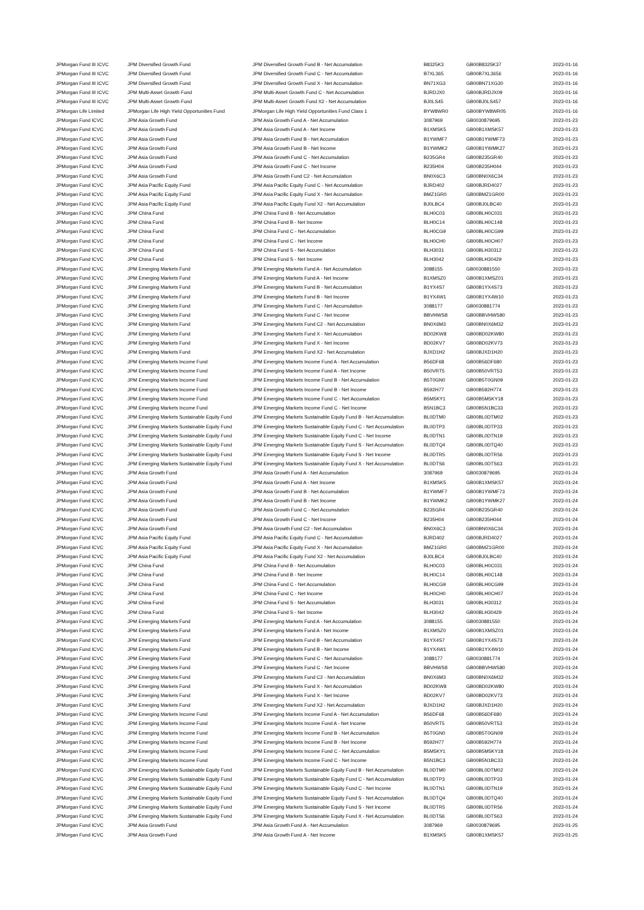| JPMorgan Fund III ICVC | JPM Diversified Growth Fund | JPM Diversified Growth Fund B - Net Accumulation | B8325K3 | GB00B8325K37 | 2023-01-16 |
| JPMorgan Fund III ICVC | JPM Diversified Growth Fund | JPM Diversified Growth Fund C - Net Accumulation | B7XL365 | GB00B7XL3656 | 2023-01-16 |
| JPMorgan Fund III ICVC | JPM Diversified Growth Fund | JPM Diversified Growth Fund X - Net Accumulation | BN71XG3 | GB00BN71XG30 | 2023-01-16 |
| JPMorgan Fund III ICVC | JPM Multi-Asset Growth Fund | JPM Multi-Asset Growth Fund C - Net Accumulation | BJRDJX0 | GB00BJRDJX09 | 2023-01-16 |
| JPMorgan Fund III ICVC | JPM Multi-Asset Growth Fund | JPM Multi-Asset Growth Fund X2 - Net Accumulation | BJ0LS45 | GB00BJ0LS457 | 2023-01-16 |
| JPMorgan Life Limited | JPMorgan Life High Yield Opportunities Fund | JPMorgan Life High Yield Opportunities Fund Class 1 | BYW8WR0 | GB00BYW8WR05 | 2023-01-16 |
| JPMorgan Fund ICVC | JPM Asia Growth Fund | JPM Asia Growth Fund A - Net Accumulation | 3087969 | GB0030879695 | 2023-01-23 |
| JPMorgan Fund ICVC | JPM Asia Growth Fund | JPM Asia Growth Fund A - Net Income | B1XMSK5 | GB00B1XMSK57 | 2023-01-23 |
| JPMorgan Fund ICVC | JPM Asia Growth Fund | JPM Asia Growth Fund B - Net Accumulation | B1YWMF7 | GB00B1YWMF73 | 2023-01-23 |
| JPMorgan Fund ICVC | JPM Asia Growth Fund | JPM Asia Growth Fund B - Net Income | B1YWMK2 | GB00B1YWMK27 | 2023-01-23 |
| JPMorgan Fund ICVC | JPM Asia Growth Fund | JPM Asia Growth Fund C - Net Accumulation | B235GR4 | GB00B235GR40 | 2023-01-23 |
| JPMorgan Fund ICVC | JPM Asia Growth Fund | JPM Asia Growth Fund C - Net Income | B235H04 | GB00B235H044 | 2023-01-23 |
| JPMorgan Fund ICVC | JPM Asia Growth Fund | JPM Asia Growth Fund C2 - Net Accumulation | BN0X6C3 | GB00BN0X6C34 | 2023-01-23 |
| JPMorgan Fund ICVC | JPM Asia Pacific Equity Fund | JPM Asia Pacific Equity Fund C - Net Accumulation | BJRD402 | GB00BJRD4027 | 2023-01-23 |
| JPMorgan Fund ICVC | JPM Asia Pacific Equity Fund | JPM Asia Pacific Equity Fund X - Net Accumulation | BMZ1GR0 | GB00BMZ1GR00 | 2023-01-23 |
| JPMorgan Fund ICVC | JPM Asia Pacific Equity Fund | JPM Asia Pacific Equity Fund X2 - Net Accumulation | BJ0LBC4 | GB00BJ0LBC40 | 2023-01-23 |
| JPMorgan Fund ICVC | JPM China Fund | JPM China Fund B - Net Accumulation | BLH0C03 | GB00BLH0C031 | 2023-01-23 |
| JPMorgan Fund ICVC | JPM China Fund | JPM China Fund B - Net Income | BLH0C14 | GB00BLH0C148 | 2023-01-23 |
| JPMorgan Fund ICVC | JPM China Fund | JPM China Fund C - Net Accumulation | BLH0CG9 | GB00BLH0CG99 | 2023-01-23 |
| JPMorgan Fund ICVC | JPM China Fund | JPM China Fund C - Net Income | BLH0CH0 | GB00BLH0CH07 | 2023-01-23 |
| JPMorgan Fund ICVC | JPM China Fund | JPM China Fund S - Net Accumulation | BLH3031 | GB00BLH30312 | 2023-01-23 |
| JPMorgan Fund ICVC | JPM China Fund | JPM China Fund S - Net Income | BLH3042 | GB00BLH30429 | 2023-01-23 |
| JPMorgan Fund ICVC | JPM Emerging Markets Fund | JPM Emerging Markets Fund A - Net Accumulation | 3088155 | GB0030881550 | 2023-01-23 |
| JPMorgan Fund ICVC | JPM Emerging Markets Fund | JPM Emerging Markets Fund A - Net Income | B1XMSZ0 | GB00B1XMSZ01 | 2023-01-23 |
| JPMorgan Fund ICVC | JPM Emerging Markets Fund | JPM Emerging Markets Fund B - Net Accumulation | B1YX4S7 | GB00B1YX4S73 | 2023-01-23 |
| JPMorgan Fund ICVC | JPM Emerging Markets Fund | JPM Emerging Markets Fund B - Net Income | B1YX4W1 | GB00B1YX4W10 | 2023-01-23 |
| JPMorgan Fund ICVC | JPM Emerging Markets Fund | JPM Emerging Markets Fund C - Net Accumulation | 3088177 | GB0030881774 | 2023-01-23 |
| JPMorgan Fund ICVC | JPM Emerging Markets Fund | JPM Emerging Markets Fund C - Net Income | BBVHWS8 | GB00BBVHWS80 | 2023-01-23 |
| JPMorgan Fund ICVC | JPM Emerging Markets Fund | JPM Emerging Markets Fund C2 - Net Accumulation | BN0X6M3 | GB00BN0X6M32 | 2023-01-23 |
| JPMorgan Fund ICVC | JPM Emerging Markets Fund | JPM Emerging Markets Fund X - Net Accumulation | BD02KW8 | GB00BD02KW80 | 2023-01-23 |
| JPMorgan Fund ICVC | JPM Emerging Markets Fund | JPM Emerging Markets Fund X - Net Income | BD02KV7 | GB00BD02KV73 | 2023-01-23 |
| JPMorgan Fund ICVC | JPM Emerging Markets Fund | JPM Emerging Markets Fund X2 - Net Accumulation | BJXD1H2 | GB00BJXD1H20 | 2023-01-23 |
| JPMorgan Fund ICVC | JPM Emerging Markets Income Fund | JPM Emerging Markets Income Fund A - Net Accumulation | B56DF68 | GB00B56DF680 | 2023-01-23 |
| JPMorgan Fund ICVC | JPM Emerging Markets Income Fund | JPM Emerging Markets Income Fund A - Net Income | B50VRT5 | GB00B50VRT53 | 2023-01-23 |
| JPMorgan Fund ICVC | JPM Emerging Markets Income Fund | JPM Emerging Markets Income Fund B - Net Accumulation | B5T0GN0 | GB00B5T0GN09 | 2023-01-23 |
| JPMorgan Fund ICVC | JPM Emerging Markets Income Fund | JPM Emerging Markets Income Fund B - Net Income | B592H77 | GB00B592H774 | 2023-01-23 |
| JPMorgan Fund ICVC | JPM Emerging Markets Income Fund | JPM Emerging Markets Income Fund C - Net Accumulation | B5M5KY1 | GB00B5M5KY18 | 2023-01-23 |
| JPMorgan Fund ICVC | JPM Emerging Markets Income Fund | JPM Emerging Markets Income Fund C - Net Income | B5N1BC3 | GB00B5N1BC33 | 2023-01-23 |
| JPMorgan Fund ICVC | JPM Emerging Markets Sustainable Equity Fund | JPM Emerging Markets Sustainable Equity Fund B - Net Accumulation | BL0DTM0 | GB00BL0DTM02 | 2023-01-23 |
| JPMorgan Fund ICVC | JPM Emerging Markets Sustainable Equity Fund | JPM Emerging Markets Sustainable Equity Fund C - Net Accumulation | BL0DTP3 | GB00BL0DTP33 | 2023-01-23 |
| JPMorgan Fund ICVC | JPM Emerging Markets Sustainable Equity Fund | JPM Emerging Markets Sustainable Equity Fund C - Net Income | BL0DTN1 | GB00BL0DTN19 | 2023-01-23 |
| JPMorgan Fund ICVC | JPM Emerging Markets Sustainable Equity Fund | JPM Emerging Markets Sustainable Equity Fund S - Net Accumulation | BL0DTQ4 | GB00BL0DTQ40 | 2023-01-23 |
| JPMorgan Fund ICVC | JPM Emerging Markets Sustainable Equity Fund | JPM Emerging Markets Sustainable Equity Fund S - Net Income | BL0DTR5 | GB00BL0DTR56 | 2023-01-23 |
| JPMorgan Fund ICVC | JPM Emerging Markets Sustainable Equity Fund | JPM Emerging Markets Sustainable Equity Fund X - Net Accumulation | BL0DTS6 | GB00BL0DTS63 | 2023-01-23 |
| JPMorgan Fund ICVC | JPM Asia Growth Fund | JPM Asia Growth Fund A - Net Accumulation | 3087969 | GB0030879695 | 2023-01-24 |
| JPMorgan Fund ICVC | JPM Asia Growth Fund | JPM Asia Growth Fund A - Net Income | B1XMSK5 | GB00B1XMSK57 | 2023-01-24 |
| JPMorgan Fund ICVC | JPM Asia Growth Fund | JPM Asia Growth Fund B - Net Accumulation | B1YWMF7 | GB00B1YWMF73 | 2023-01-24 |
| JPMorgan Fund ICVC | JPM Asia Growth Fund | JPM Asia Growth Fund B - Net Income | B1YWMK2 | GB00B1YWMK27 | 2023-01-24 |
| JPMorgan Fund ICVC | JPM Asia Growth Fund | JPM Asia Growth Fund C - Net Accumulation | B235GR4 | GB00B235GR40 | 2023-01-24 |
| JPMorgan Fund ICVC | JPM Asia Growth Fund | JPM Asia Growth Fund C - Net Income | B235H04 | GB00B235H044 | 2023-01-24 |
| JPMorgan Fund ICVC | JPM Asia Growth Fund | JPM Asia Growth Fund C2 - Net Accumulation | BN0X6C3 | GB00BN0X6C34 | 2023-01-24 |
| JPMorgan Fund ICVC | JPM Asia Pacific Equity Fund | JPM Asia Pacific Equity Fund C - Net Accumulation | BJRD402 | GB00BJRD4027 | 2023-01-24 |
| JPMorgan Fund ICVC | JPM Asia Pacific Equity Fund | JPM Asia Pacific Equity Fund X - Net Accumulation | BMZ1GR0 | GB00BMZ1GR00 | 2023-01-24 |
| JPMorgan Fund ICVC | JPM Asia Pacific Equity Fund | JPM Asia Pacific Equity Fund X2 - Net Accumulation | BJ0LBC4 | GB00BJ0LBC40 | 2023-01-24 |
| JPMorgan Fund ICVC | JPM China Fund | JPM China Fund B - Net Accumulation | BLH0C03 | GB00BLH0C031 | 2023-01-24 |
| JPMorgan Fund ICVC | JPM China Fund | JPM China Fund B - Net Income | BLH0C14 | GB00BLH0C148 | 2023-01-24 |
| JPMorgan Fund ICVC | JPM China Fund | JPM China Fund C - Net Accumulation | BLH0CG9 | GB00BLH0CG99 | 2023-01-24 |
| JPMorgan Fund ICVC | JPM China Fund | JPM China Fund C - Net Income | BLH0CH0 | GB00BLH0CH07 | 2023-01-24 |
| JPMorgan Fund ICVC | JPM China Fund | JPM China Fund S - Net Accumulation | BLH3031 | GB00BLH30312 | 2023-01-24 |
| JPMorgan Fund ICVC | JPM China Fund | JPM China Fund S - Net Income | BLH3042 | GB00BLH30429 | 2023-01-24 |
| JPMorgan Fund ICVC | JPM Emerging Markets Fund | JPM Emerging Markets Fund A - Net Accumulation | 3088155 | GB0030881550 | 2023-01-24 |
| JPMorgan Fund ICVC | JPM Emerging Markets Fund | JPM Emerging Markets Fund A - Net Income | B1XMSZ0 | GB00B1XMSZ01 | 2023-01-24 |
| JPMorgan Fund ICVC | JPM Emerging Markets Fund | JPM Emerging Markets Fund B - Net Accumulation | B1YX4S7 | GB00B1YX4S73 | 2023-01-24 |
| JPMorgan Fund ICVC | JPM Emerging Markets Fund | JPM Emerging Markets Fund B - Net Income | B1YX4W1 | GB00B1YX4W10 | 2023-01-24 |
| JPMorgan Fund ICVC | JPM Emerging Markets Fund | JPM Emerging Markets Fund C - Net Accumulation | 3088177 | GB0030881774 | 2023-01-24 |
| JPMorgan Fund ICVC | JPM Emerging Markets Fund | JPM Emerging Markets Fund C - Net Income | BBVHWS8 | GB00BBVHWS80 | 2023-01-24 |
| JPMorgan Fund ICVC | JPM Emerging Markets Fund | JPM Emerging Markets Fund C2 - Net Accumulation | BN0X6M3 | GB00BN0X6M32 | 2023-01-24 |
| JPMorgan Fund ICVC | JPM Emerging Markets Fund | JPM Emerging Markets Fund X - Net Accumulation | BD02KW8 | GB00BD02KW80 | 2023-01-24 |
| JPMorgan Fund ICVC | JPM Emerging Markets Fund | JPM Emerging Markets Fund X - Net Income | BD02KV7 | GB00BD02KV73 | 2023-01-24 |
| JPMorgan Fund ICVC | JPM Emerging Markets Fund | JPM Emerging Markets Fund X2 - Net Accumulation | BJXD1H2 | GB00BJXD1H20 | 2023-01-24 |
| JPMorgan Fund ICVC | JPM Emerging Markets Income Fund | JPM Emerging Markets Income Fund A - Net Accumulation | B56DF68 | GB00B56DF680 | 2023-01-24 |
| JPMorgan Fund ICVC | JPM Emerging Markets Income Fund | JPM Emerging Markets Income Fund A - Net Income | B50VRT5 | GB00B50VRT53 | 2023-01-24 |
| JPMorgan Fund ICVC | JPM Emerging Markets Income Fund | JPM Emerging Markets Income Fund B - Net Accumulation | B5T0GN0 | GB00B5T0GN09 | 2023-01-24 |
| JPMorgan Fund ICVC | JPM Emerging Markets Income Fund | JPM Emerging Markets Income Fund B - Net Income | B592H77 | GB00B592H774 | 2023-01-24 |
| JPMorgan Fund ICVC | JPM Emerging Markets Income Fund | JPM Emerging Markets Income Fund C - Net Accumulation | B5M5KY1 | GB00B5M5KY18 | 2023-01-24 |
| JPMorgan Fund ICVC | JPM Emerging Markets Income Fund | JPM Emerging Markets Income Fund C - Net Income | B5N1BC3 | GB00B5N1BC33 | 2023-01-24 |
| JPMorgan Fund ICVC | JPM Emerging Markets Sustainable Equity Fund | JPM Emerging Markets Sustainable Equity Fund B - Net Accumulation | BL0DTM0 | GB00BL0DTM02 | 2023-01-24 |
| JPMorgan Fund ICVC | JPM Emerging Markets Sustainable Equity Fund | JPM Emerging Markets Sustainable Equity Fund C - Net Accumulation | BL0DTP3 | GB00BL0DTP33 | 2023-01-24 |
| JPMorgan Fund ICVC | JPM Emerging Markets Sustainable Equity Fund | JPM Emerging Markets Sustainable Equity Fund C - Net Income | BL0DTN1 | GB00BL0DTN19 | 2023-01-24 |
| JPMorgan Fund ICVC | JPM Emerging Markets Sustainable Equity Fund | JPM Emerging Markets Sustainable Equity Fund S - Net Accumulation | BL0DTQ4 | GB00BL0DTQ40 | 2023-01-24 |
| JPMorgan Fund ICVC | JPM Emerging Markets Sustainable Equity Fund | JPM Emerging Markets Sustainable Equity Fund S - Net Income | BL0DTR5 | GB00BL0DTR56 | 2023-01-24 |
| JPMorgan Fund ICVC | JPM Emerging Markets Sustainable Equity Fund | JPM Emerging Markets Sustainable Equity Fund X - Net Accumulation | BL0DTS6 | GB00BL0DTS63 | 2023-01-24 |
| JPMorgan Fund ICVC | JPM Asia Growth Fund | JPM Asia Growth Fund A - Net Accumulation | 3087969 | GB0030879695 | 2023-01-25 |
| JPMorgan Fund ICVC | JPM Asia Growth Fund | JPM Asia Growth Fund A - Net Income | B1XMSK5 | GB00B1XMSK57 | 2023-01-25 |